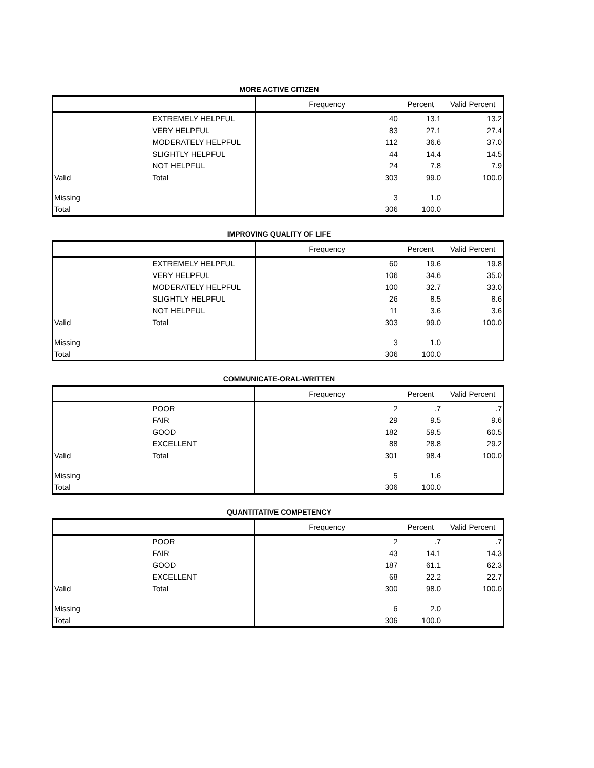MORE ACTIVE CITIZEN
| | | Frequency | Percent | Valid Percent |
| --- | --- | --- | --- | --- |
| | EXTREMELY HELPFUL | 40 | 13.1 | 13.2 |
| | VERY HELPFUL | 83 | 27.1 | 27.4 |
| | MODERATELY HELPFUL | 112 | 36.6 | 37.0 |
| | SLIGHTLY HELPFUL | 44 | 14.4 | 14.5 |
| | NOT HELPFUL | 24 | 7.8 | 7.9 |
| Valid | Total | 303 | 99.0 | 100.0 |
| Missing | | 3 | 1.0 | |
| Total | | 306 | 100.0 | |
IMPROVING QUALITY OF LIFE
| | | Frequency | Percent | Valid Percent |
| --- | --- | --- | --- | --- |
| | EXTREMELY HELPFUL | 60 | 19.6 | 19.8 |
| | VERY HELPFUL | 106 | 34.6 | 35.0 |
| | MODERATELY HELPFUL | 100 | 32.7 | 33.0 |
| | SLIGHTLY HELPFUL | 26 | 8.5 | 8.6 |
| | NOT HELPFUL | 11 | 3.6 | 3.6 |
| Valid | Total | 303 | 99.0 | 100.0 |
| Missing | | 3 | 1.0 | |
| Total | | 306 | 100.0 | |
COMMUNICATE-ORAL-WRITTEN
| | | Frequency | Percent | Valid Percent |
| --- | --- | --- | --- | --- |
| | POOR | 2 | .7 | .7 |
| | FAIR | 29 | 9.5 | 9.6 |
| | GOOD | 182 | 59.5 | 60.5 |
| | EXCELLENT | 88 | 28.8 | 29.2 |
| Valid | Total | 301 | 98.4 | 100.0 |
| Missing | | 5 | 1.6 | |
| Total | | 306 | 100.0 | |
QUANTITATIVE COMPETENCY
| | | Frequency | Percent | Valid Percent |
| --- | --- | --- | --- | --- |
| | POOR | 2 | .7 | .7 |
| | FAIR | 43 | 14.1 | 14.3 |
| | GOOD | 187 | 61.1 | 62.3 |
| | EXCELLENT | 68 | 22.2 | 22.7 |
| Valid | Total | 300 | 98.0 | 100.0 |
| Missing | | 6 | 2.0 | |
| Total | | 306 | 100.0 | |